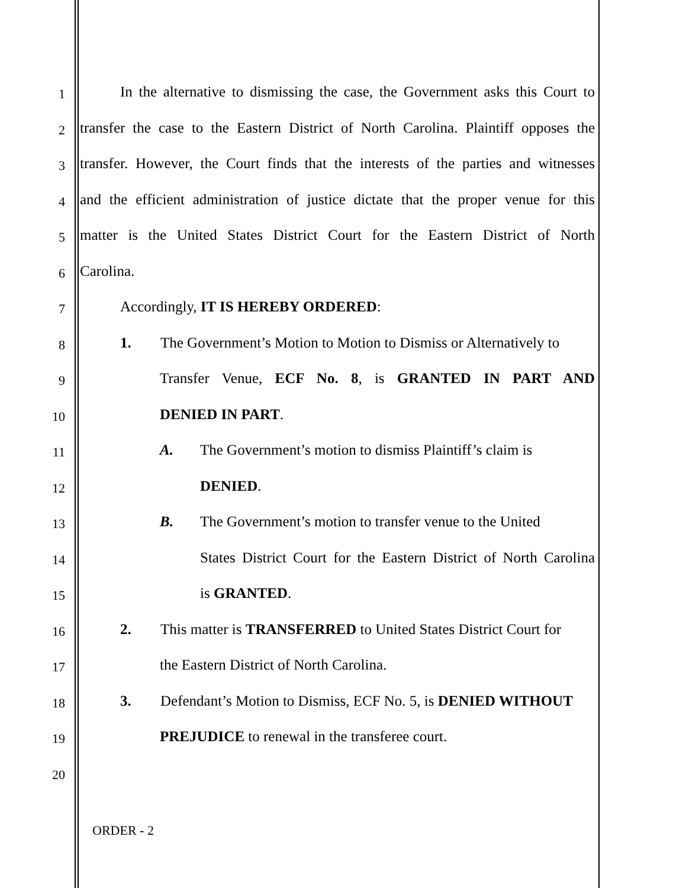1 In the alternative to dismissing the case, the Government asks this Court to
2 transfer the case to the Eastern District of North Carolina. Plaintiff opposes the
3 transfer. However, the Court finds that the interests of the parties and witnesses
4 and the efficient administration of justice dictate that the proper venue for this
5 matter is the United States District Court for the Eastern District of North
6 Carolina.
7 Accordingly, IT IS HEREBY ORDERED:
8 1. The Government’s Motion to Motion to Dismiss or Alternatively to
9 Transfer Venue, ECF No. 8, is GRANTED IN PART AND
10 DENIED IN PART.
11 A. The Government’s motion to dismiss Plaintiff’s claim is
12 DENIED.
13 B. The Government’s motion to transfer venue to the United
14 States District Court for the Eastern District of North Carolina
15 is GRANTED.
16 2. This matter is TRANSFERRED to United States District Court for
17 the Eastern District of North Carolina.
18 3. Defendant’s Motion to Dismiss, ECF No. 5, is DENIED WITHOUT
19 PREJUDICE to renewal in the transferee court.
20
ORDER - 2